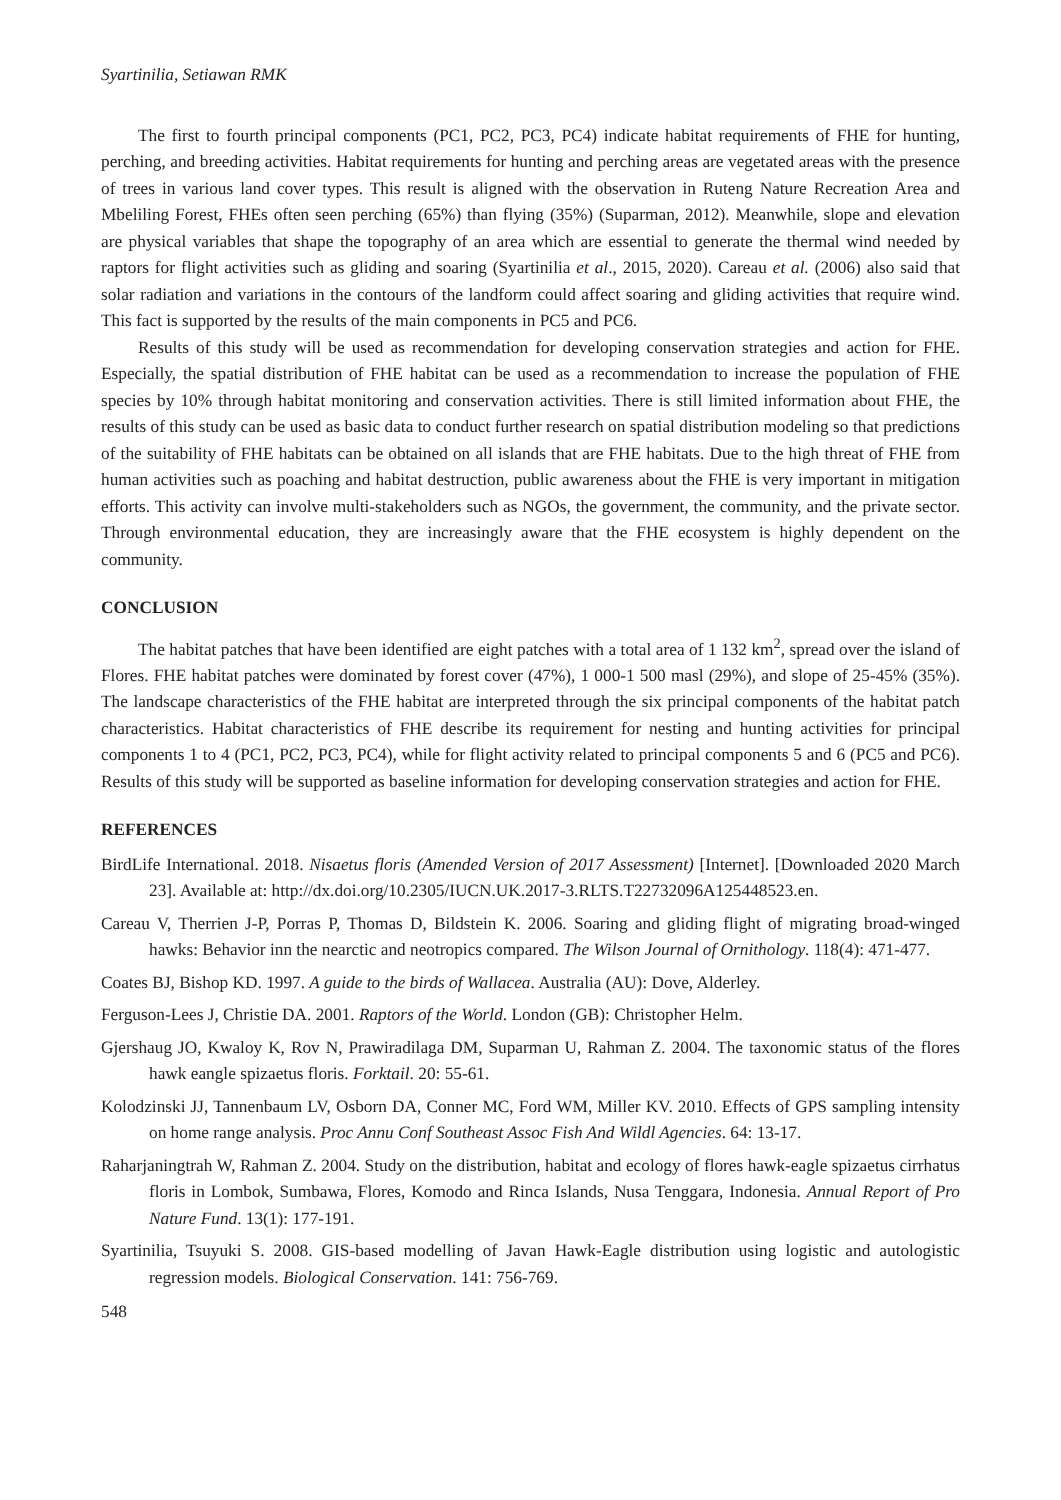Syartinilia, Setiawan RMK
The first to fourth principal components (PC1, PC2, PC3, PC4) indicate habitat requirements of FHE for hunting, perching, and breeding activities. Habitat requirements for hunting and perching areas are vegetated areas with the presence of trees in various land cover types. This result is aligned with the observation in Ruteng Nature Recreation Area and Mbeliling Forest, FHEs often seen perching (65%) than flying (35%) (Suparman, 2012). Meanwhile, slope and elevation are physical variables that shape the topography of an area which are essential to generate the thermal wind needed by raptors for flight activities such as gliding and soaring (Syartinilia et al., 2015, 2020). Careau et al. (2006) also said that solar radiation and variations in the contours of the landform could affect soaring and gliding activities that require wind. This fact is supported by the results of the main components in PC5 and PC6.
Results of this study will be used as recommendation for developing conservation strategies and action for FHE. Especially, the spatial distribution of FHE habitat can be used as a recommendation to increase the population of FHE species by 10% through habitat monitoring and conservation activities. There is still limited information about FHE, the results of this study can be used as basic data to conduct further research on spatial distribution modeling so that predictions of the suitability of FHE habitats can be obtained on all islands that are FHE habitats. Due to the high threat of FHE from human activities such as poaching and habitat destruction, public awareness about the FHE is very important in mitigation efforts. This activity can involve multi-stakeholders such as NGOs, the government, the community, and the private sector. Through environmental education, they are increasingly aware that the FHE ecosystem is highly dependent on the community.
CONCLUSION
The habitat patches that have been identified are eight patches with a total area of 1 132 km<sup>2</sup>, spread over the island of Flores. FHE habitat patches were dominated by forest cover (47%), 1 000-1 500 masl (29%), and slope of 25-45% (35%). The landscape characteristics of the FHE habitat are interpreted through the six principal components of the habitat patch characteristics. Habitat characteristics of FHE describe its requirement for nesting and hunting activities for principal components 1 to 4 (PC1, PC2, PC3, PC4), while for flight activity related to principal components 5 and 6 (PC5 and PC6). Results of this study will be supported as baseline information for developing conservation strategies and action for FHE.
REFERENCES
BirdLife International. 2018. Nisaetus floris (Amended Version of 2017 Assessment) [Internet]. [Downloaded 2020 March 23]. Available at: http://dx.doi.org/10.2305/IUCN.UK.2017-3.RLTS.T22732096A125448523.en.
Careau V, Therrien J-P, Porras P, Thomas D, Bildstein K. 2006. Soaring and gliding flight of migrating broad-winged hawks: Behavior inn the nearctic and neotropics compared. The Wilson Journal of Ornithology. 118(4): 471-477.
Coates BJ, Bishop KD. 1997. A guide to the birds of Wallacea. Australia (AU): Dove, Alderley.
Ferguson-Lees J, Christie DA. 2001. Raptors of the World. London (GB): Christopher Helm.
Gjershaug JO, Kwaloy K, Rov N, Prawiradilaga DM, Suparman U, Rahman Z. 2004. The taxonomic status of the flores hawk eangle spizaetus floris. Forktail. 20: 55-61.
Kolodzinski JJ, Tannenbaum LV, Osborn DA, Conner MC, Ford WM, Miller KV. 2010. Effects of GPS sampling intensity on home range analysis. Proc Annu Conf Southeast Assoc Fish And Wildl Agencies. 64: 13-17.
Raharjaningtrah W, Rahman Z. 2004. Study on the distribution, habitat and ecology of flores hawk-eagle spizaetus cirrhatus floris in Lombok, Sumbawa, Flores, Komodo and Rinca Islands, Nusa Tenggara, Indonesia. Annual Report of Pro Nature Fund. 13(1): 177-191.
Syartinilia, Tsuyuki S. 2008. GIS-based modelling of Javan Hawk-Eagle distribution using logistic and autologistic regression models. Biological Conservation. 141: 756-769.
548